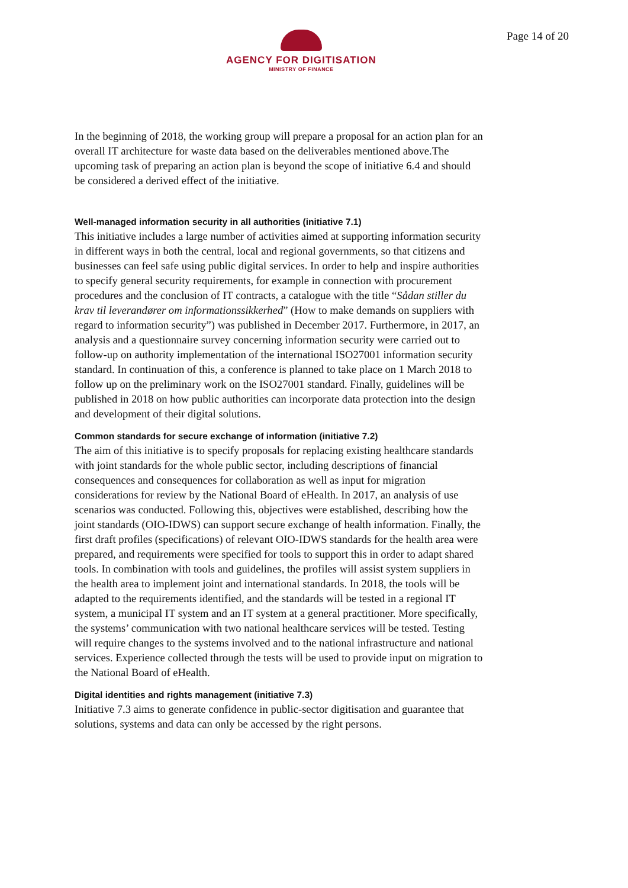AGENCY FOR DIGITISATION
MINISTRY OF FINANCE
Page 14 of 20
In the beginning of 2018, the working group will prepare a proposal for an action plan for an overall IT architecture for waste data based on the deliverables mentioned above.The upcoming task of preparing an action plan is beyond the scope of initiative 6.4 and should be considered a derived effect of the initiative.
Well-managed information security in all authorities (initiative 7.1)
This initiative includes a large number of activities aimed at supporting information security in different ways in both the central, local and regional governments, so that citizens and businesses can feel safe using public digital services. In order to help and inspire authorities to specify general security requirements, for example in connection with procurement procedures and the conclusion of IT contracts, a catalogue with the title “Sådan stiller du krav til leverandører om informationssikkerhed” (How to make demands on suppliers with regard to information security”) was published in December 2017. Furthermore, in 2017, an analysis and a questionnaire survey concerning information security were carried out to follow-up on authority implementation of the international ISO27001 information security standard. In continuation of this, a conference is planned to take place on 1 March 2018 to follow up on the preliminary work on the ISO27001 standard. Finally, guidelines will be published in 2018 on how public authorities can incorporate data protection into the design and development of their digital solutions.
Common standards for secure exchange of information (initiative 7.2)
The aim of this initiative is to specify proposals for replacing existing healthcare standards with joint standards for the whole public sector, including descriptions of financial consequences and consequences for collaboration as well as input for migration considerations for review by the National Board of eHealth. In 2017, an analysis of use scenarios was conducted. Following this, objectives were established, describing how the joint standards (OIO-IDWS) can support secure exchange of health information. Finally, the first draft profiles (specifications) of relevant OIO-IDWS standards for the health area were prepared, and requirements were specified for tools to support this in order to adapt shared tools. In combination with tools and guidelines, the profiles will assist system suppliers in the health area to implement joint and international standards. In 2018, the tools will be adapted to the requirements identified, and the standards will be tested in a regional IT system, a municipal IT system and an IT system at a general practitioner. More specifically, the systems’ communication with two national healthcare services will be tested. Testing will require changes to the systems involved and to the national infrastructure and national services. Experience collected through the tests will be used to provide input on migration to the National Board of eHealth.
Digital identities and rights management (initiative 7.3)
Initiative 7.3 aims to generate confidence in public-sector digitisation and guarantee that solutions, systems and data can only be accessed by the right persons.